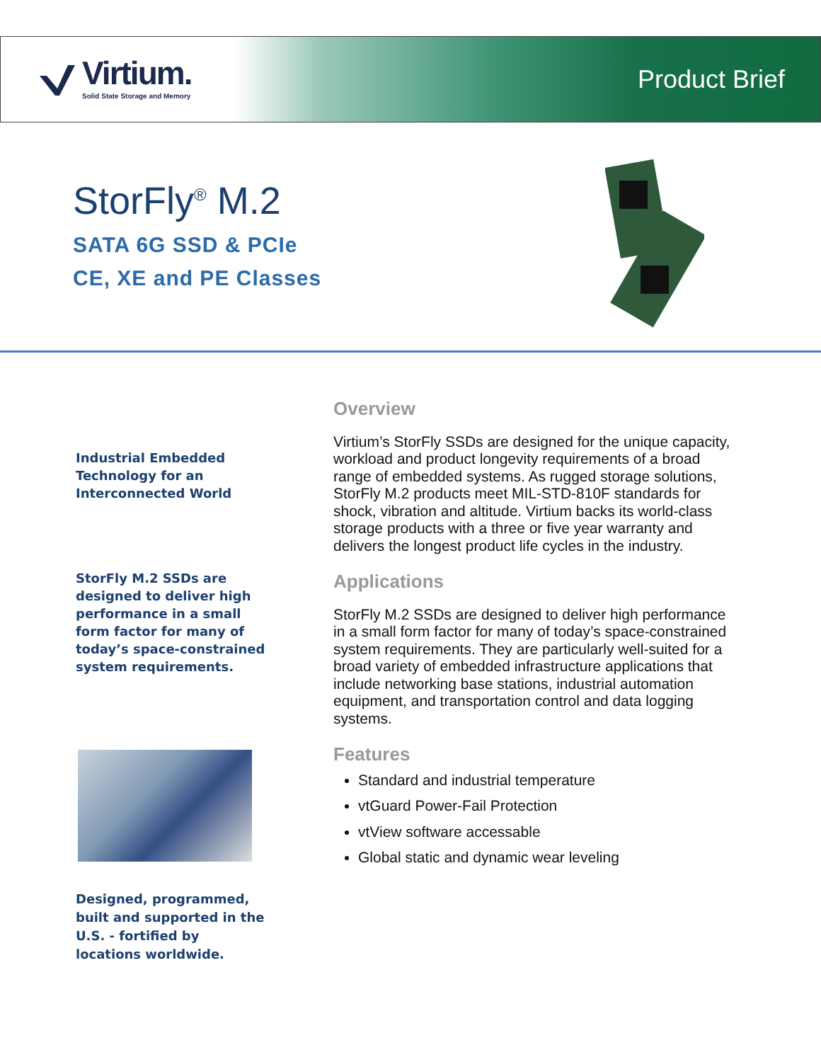Virtium.
Solid State Storage and Memory
Product Brief
StorFly<sup>®</sup> M.2
SATA 6G SSD & PCIe
CE, XE and PE Classes
Industrial Embedded Technology for an Interconnected World
StorFly M.2 SSDs are designed to deliver high performance in a small form factor for many of today’s space-constrained system requirements.
Designed, programmed, built and supported in the U.S. - fortified by locations worldwide.
Overview
Virtium’s StorFly SSDs are designed for the unique capacity, workload and product longevity requirements of a broad range of embedded systems. As rugged storage solutions, StorFly M.2 products meet MIL-STD-810F standards for shock, vibration and altitude. Virtium backs its world-class storage products with a three or five year warranty and delivers the longest product life cycles in the industry.
Applications
StorFly M.2 SSDs are designed to deliver high performance in a small form factor for many of today’s space-constrained system requirements. They are particularly well-suited for a broad variety of embedded infrastructure applications that include networking base stations, industrial automation equipment, and transportation control and data logging systems.
Features
Standard and industrial temperature
vtGuard Power-Fail Protection
vtView software accessable
Global static and dynamic wear leveling